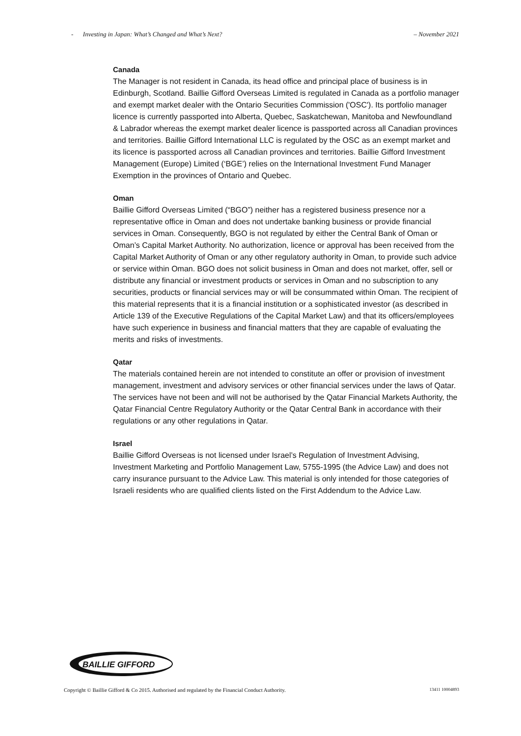- Investing in Japan: What’s Changed and What’s Next? – November 2021
Canada
The Manager is not resident in Canada, its head office and principal place of business is in Edinburgh, Scotland. Baillie Gifford Overseas Limited is regulated in Canada as a portfolio manager and exempt market dealer with the Ontario Securities Commission ('OSC'). Its portfolio manager licence is currently passported into Alberta, Quebec, Saskatchewan, Manitoba and Newfoundland & Labrador whereas the exempt market dealer licence is passported across all Canadian provinces and territories. Baillie Gifford International LLC is regulated by the OSC as an exempt market and its licence is passported across all Canadian provinces and territories. Baillie Gifford Investment Management (Europe) Limited (‘BGE’) relies on the International Investment Fund Manager Exemption in the provinces of Ontario and Quebec.
Oman
Baillie Gifford Overseas Limited (“BGO”) neither has a registered business presence nor a representative office in Oman and does not undertake banking business or provide financial services in Oman. Consequently, BGO is not regulated by either the Central Bank of Oman or Oman’s Capital Market Authority. No authorization, licence or approval has been received from the Capital Market Authority of Oman or any other regulatory authority in Oman, to provide such advice or service within Oman. BGO does not solicit business in Oman and does not market, offer, sell or distribute any financial or investment products or services in Oman and no subscription to any securities, products or financial services may or will be consummated within Oman. The recipient of this material represents that it is a financial institution or a sophisticated investor (as described in Article 139 of the Executive Regulations of the Capital Market Law) and that its officers/employees have such experience in business and financial matters that they are capable of evaluating the merits and risks of investments.
Qatar
The materials contained herein are not intended to constitute an offer or provision of investment management, investment and advisory services or other financial services under the laws of Qatar. The services have not been and will not be authorised by the Qatar Financial Markets Authority, the Qatar Financial Centre Regulatory Authority or the Qatar Central Bank in accordance with their regulations or any other regulations in Qatar.
Israel
Baillie Gifford Overseas is not licensed under Israel’s Regulation of Investment Advising, Investment Marketing and Portfolio Management Law, 5755-1995 (the Advice Law) and does not carry insurance pursuant to the Advice Law. This material is only intended for those categories of Israeli residents who are qualified clients listed on the First Addendum to the Advice Law.
BAILLIE GIFFORD
Copyright © Baillie Gifford & Co 2015. Authorised and regulated by the Financial Conduct Authority. 13411 10004893